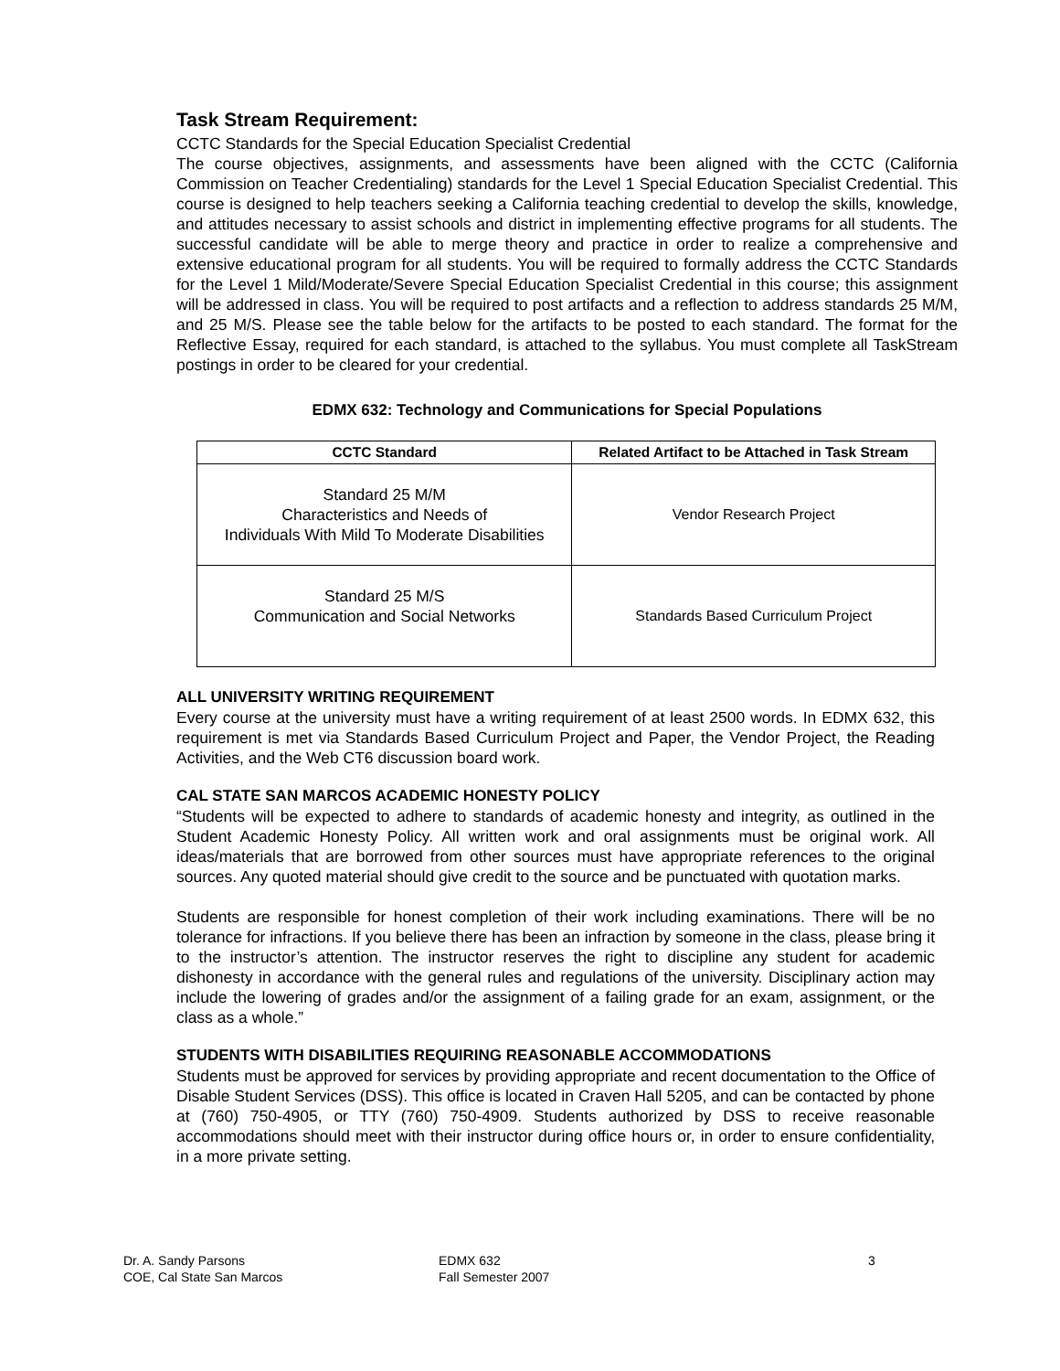Task Stream Requirement:
CCTC Standards for the Special Education Specialist Credential
The course objectives, assignments, and assessments have been aligned with the CCTC (California Commission on Teacher Credentialing) standards for the Level 1 Special Education Specialist Credential. This course is designed to help teachers seeking a California teaching credential to develop the skills, knowledge, and attitudes necessary to assist schools and district in implementing effective programs for all students. The successful candidate will be able to merge theory and practice in order to realize a comprehensive and extensive educational program for all students. You will be required to formally address the CCTC Standards for the Level 1 Mild/Moderate/Severe Special Education Specialist Credential in this course; this assignment will be addressed in class. You will be required to post artifacts and a reflection to address standards 25 M/M, and 25 M/S. Please see the table below for the artifacts to be posted to each standard. The format for the Reflective Essay, required for each standard, is attached to the syllabus. You must complete all TaskStream postings in order to be cleared for your credential.
EDMX 632: Technology and Communications for Special Populations
| CCTC Standard | Related Artifact to be Attached in Task Stream |
| --- | --- |
| Standard 25 M/M Characteristics and Needs of Individuals With Mild To Moderate Disabilities | Vendor Research Project |
| Standard 25 M/S Communication and Social Networks | Standards Based Curriculum Project |
ALL UNIVERSITY WRITING REQUIREMENT
Every course at the university must have a writing requirement of at least 2500 words. In EDMX 632, this requirement is met via Standards Based Curriculum Project and Paper, the Vendor Project, the Reading Activities, and the Web CT6 discussion board work.
CAL STATE SAN MARCOS ACADEMIC HONESTY POLICY
“Students will be expected to adhere to standards of academic honesty and integrity, as outlined in the Student Academic Honesty Policy. All written work and oral assignments must be original work. All ideas/materials that are borrowed from other sources must have appropriate references to the original sources. Any quoted material should give credit to the source and be punctuated with quotation marks.
Students are responsible for honest completion of their work including examinations. There will be no tolerance for infractions. If you believe there has been an infraction by someone in the class, please bring it to the instructor’s attention. The instructor reserves the right to discipline any student for academic dishonesty in accordance with the general rules and regulations of the university. Disciplinary action may include the lowering of grades and/or the assignment of a failing grade for an exam, assignment, or the class as a whole.”
STUDENTS WITH DISABILITIES REQUIRING REASONABLE ACCOMMODATIONS
Students must be approved for services by providing appropriate and recent documentation to the Office of Disable Student Services (DSS). This office is located in Craven Hall 5205, and can be contacted by phone at (760) 750-4905, or TTY (760) 750-4909. Students authorized by DSS to receive reasonable accommodations should meet with their instructor during office hours or, in order to ensure confidentiality, in a more private setting.
Dr. A. Sandy Parsons
COE, Cal State San Marcos
EDMX 632
Fall Semester 2007
3